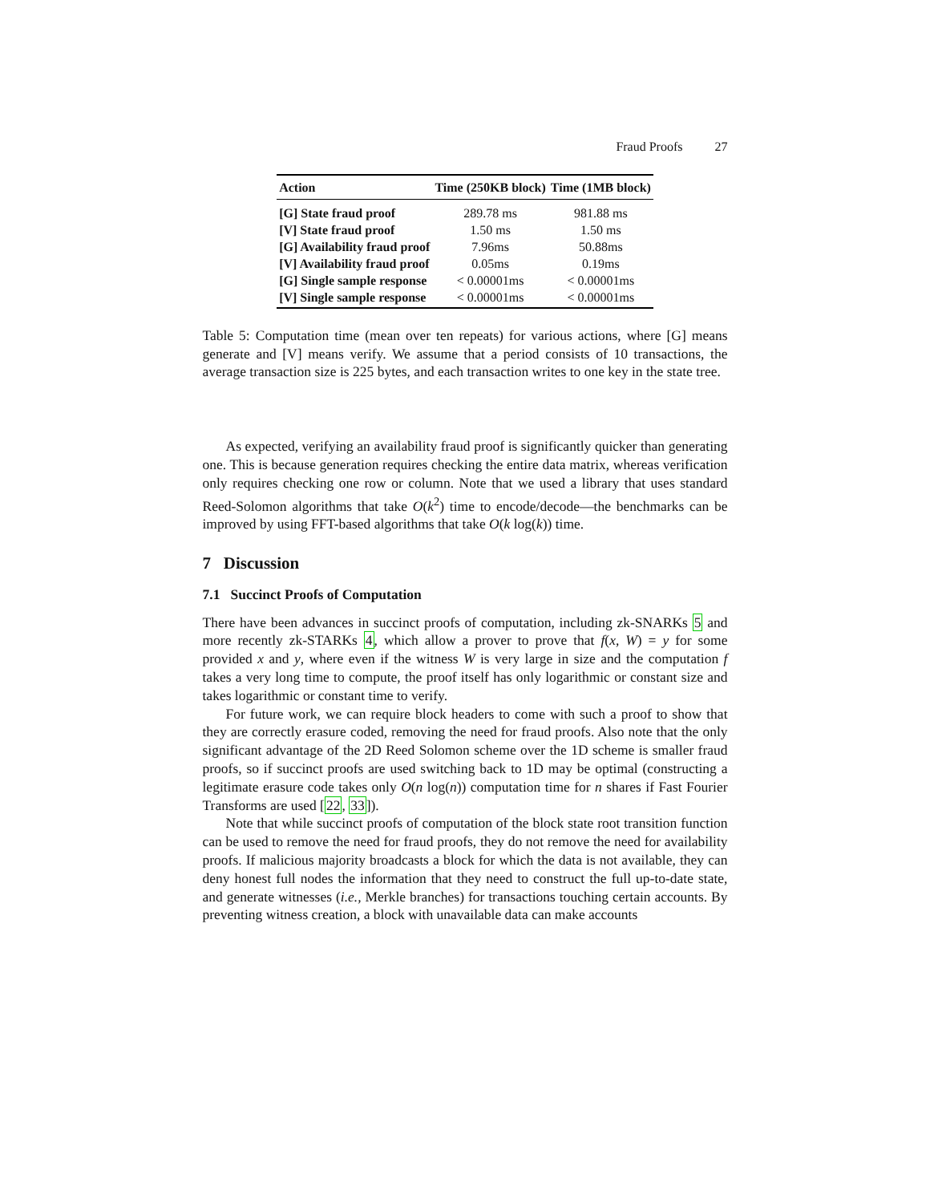Fraud Proofs 27
| Action | Time (250KB block) | Time (1MB block) |
| --- | --- | --- |
| [G] State fraud proof | 289.78 ms | 981.88 ms |
| [V] State fraud proof | 1.50 ms | 1.50 ms |
| [G] Availability fraud proof | 7.96ms | 50.88ms |
| [V] Availability fraud proof | 0.05ms | 0.19ms |
| [G] Single sample response | < 0.00001ms | < 0.00001ms |
| [V] Single sample response | < 0.00001ms | < 0.00001ms |
Table 5: Computation time (mean over ten repeats) for various actions, where [G] means generate and [V] means verify. We assume that a period consists of 10 transactions, the average transaction size is 225 bytes, and each transaction writes to one key in the state tree.
As expected, verifying an availability fraud proof is significantly quicker than generating one. This is because generation requires checking the entire data matrix, whereas verification only requires checking one row or column. Note that we used a library that uses standard Reed-Solomon algorithms that take O(k<sup>2</sup>) time to encode/decode—the benchmarks can be improved by using FFT-based algorithms that take O(k log(k)) time.
7 Discussion
7.1 Succinct Proofs of Computation
There have been advances in succinct proofs of computation, including zk-SNARKs 5 and more recently zk-STARKs 4, which allow a prover to prove that f(x, W) = y for some provided x and y, where even if the witness W is very large in size and the computation f takes a very long time to compute, the proof itself has only logarithmic or constant size and takes logarithmic or constant time to verify.
For future work, we can require block headers to come with such a proof to show that they are correctly erasure coded, removing the need for fraud proofs. Also note that the only significant advantage of the 2D Reed Solomon scheme over the 1D scheme is smaller fraud proofs, so if succinct proofs are used switching back to 1D may be optimal (constructing a legitimate erasure code takes only O(n log(n)) computation time for n shares if Fast Fourier Transforms are used [22, 33]).
Note that while succinct proofs of computation of the block state root transition function can be used to remove the need for fraud proofs, they do not remove the need for availability proofs. If malicious majority broadcasts a block for which the data is not available, they can deny honest full nodes the information that they need to construct the full up-to-date state, and generate witnesses (i.e., Merkle branches) for transactions touching certain accounts. By preventing witness creation, a block with unavailable data can make accounts